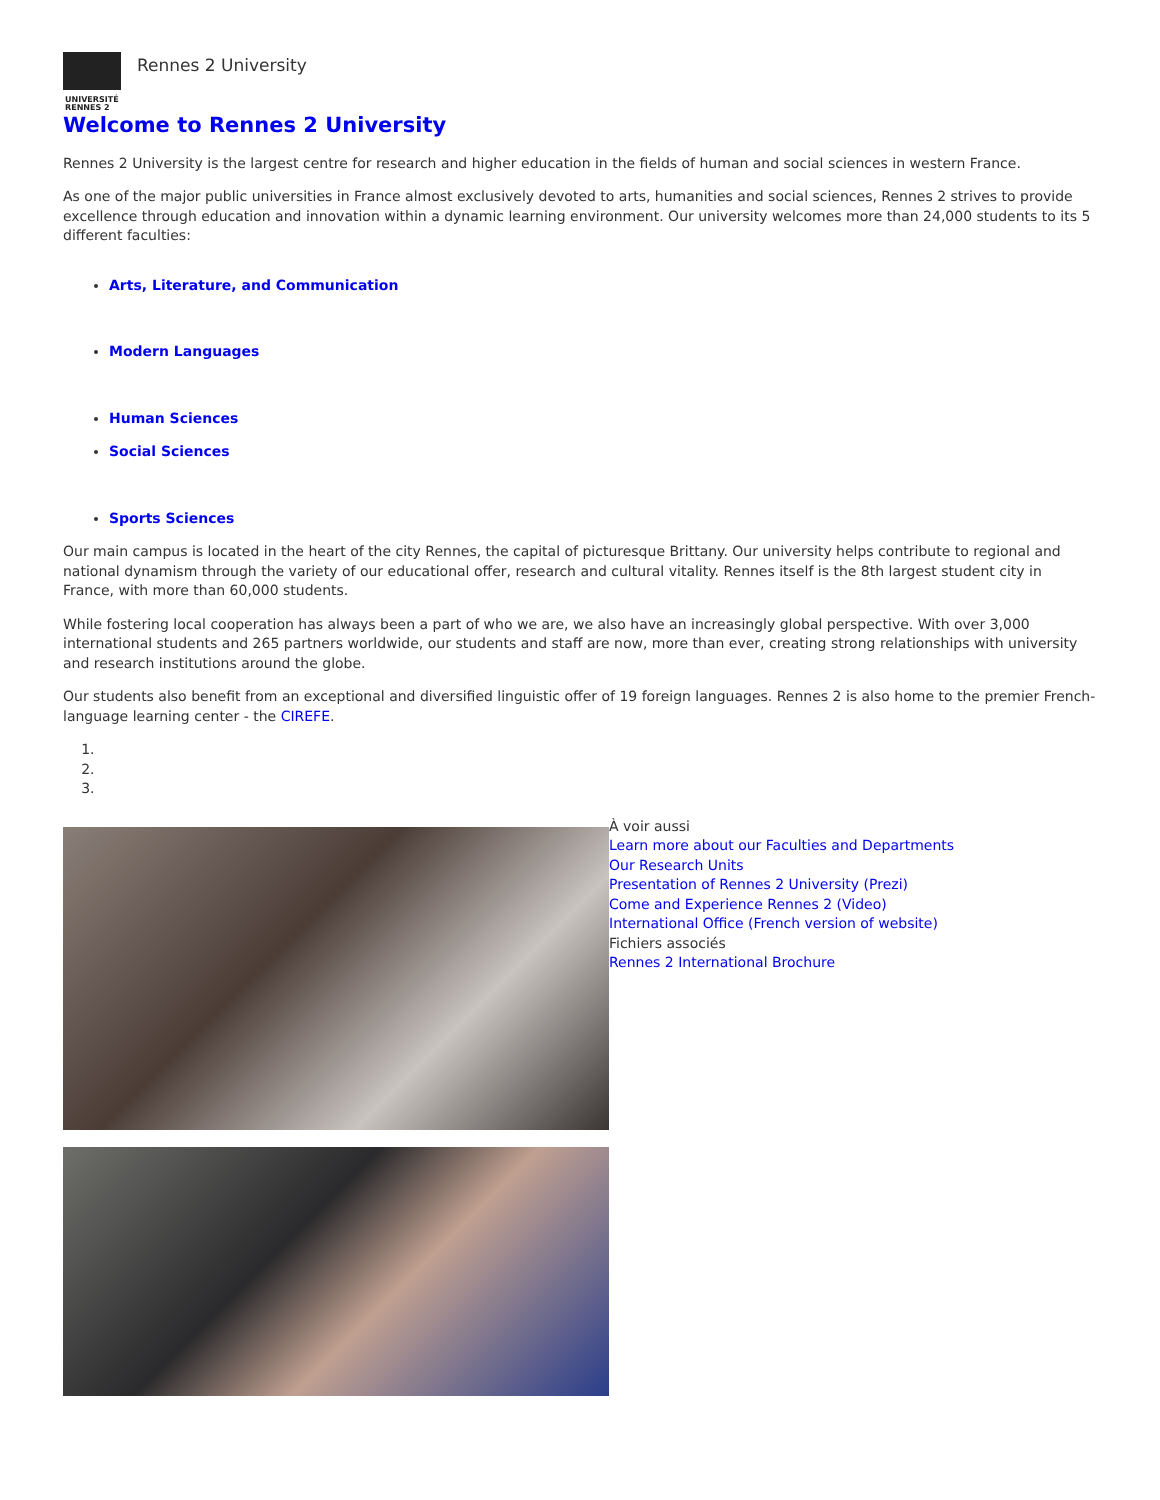UNIVERSITÉ
RENNES 2
Rennes 2 University
Welcome to Rennes 2 University
Rennes 2 University is the largest centre for research and higher education in the fields of human and social sciences in western France.
As one of the major public universities in France almost exclusively devoted to arts, humanities and social sciences, Rennes 2 strives to provide excellence through education and innovation within a dynamic learning environment. Our university welcomes more than 24,000 students to its 5 different faculties:
Arts, Literature, and Communication
Modern Languages
Human Sciences
Social Sciences
Sports Sciences
Our main campus is located in the heart of the city Rennes, the capital of picturesque Brittany. Our university helps contribute to regional and national dynamism through the variety of our educational offer, research and cultural vitality. Rennes itself is the 8th largest student city in France, with more than 60,000 students.
While fostering local cooperation has always been a part of who we are, we also have an increasingly global perspective. With over 3,000 international students and 265 partners worldwide, our students and staff are now, more than ever, creating strong relationships with university and research institutions around the globe.
Our students also benefit from an exceptional and diversified linguistic offer of 19 foreign languages. Rennes 2 is also home to the premier French-language learning center - the CIREFE.
À voir aussi
Learn more about our Faculties and Departments
Our Research Units
Presentation of Rennes 2 University (Prezi)
Come and Experience Rennes 2 (Video)
International Office (French version of website)
Fichiers associés
Rennes 2 International Brochure